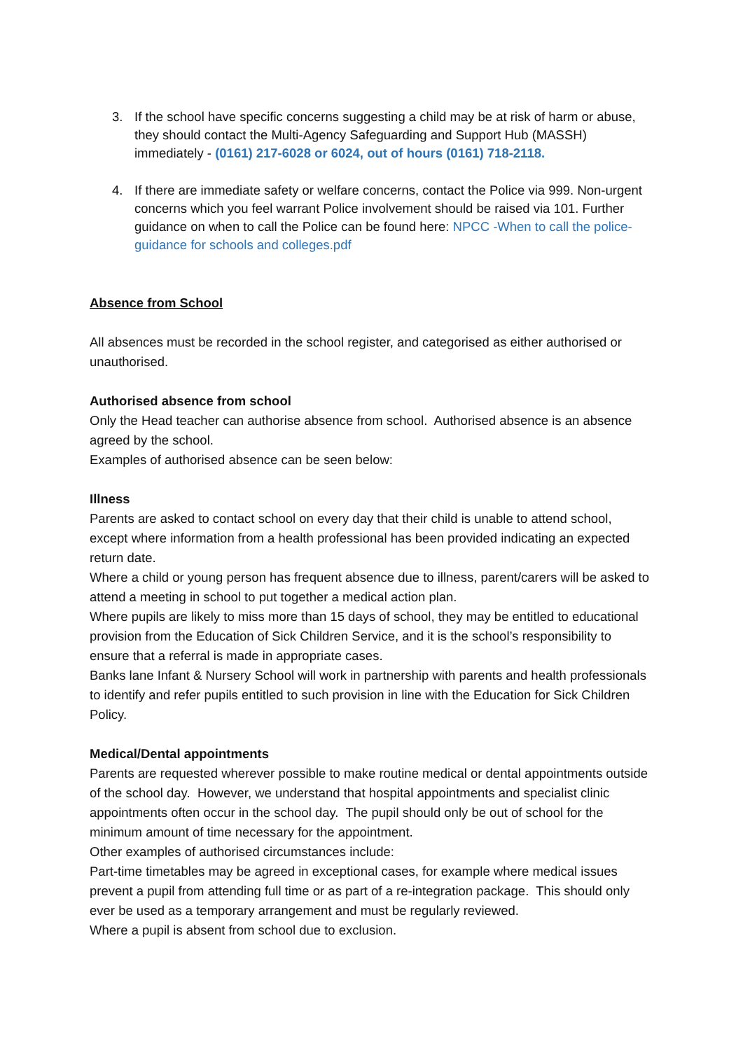3. If the school have specific concerns suggesting a child may be at risk of harm or abuse, they should contact the Multi-Agency Safeguarding and Support Hub (MASSH) immediately - (0161) 217-6028 or 6024, out of hours (0161) 718-2118.
4. If there are immediate safety or welfare concerns, contact the Police via 999. Non-urgent concerns which you feel warrant Police involvement should be raised via 101. Further guidance on when to call the Police can be found here: NPCC -When to call the police-guidance for schools and colleges.pdf
Absence from School
All absences must be recorded in the school register, and categorised as either authorised or unauthorised.
Authorised absence from school
Only the Head teacher can authorise absence from school. Authorised absence is an absence agreed by the school.
Examples of authorised absence can be seen below:
Illness
Parents are asked to contact school on every day that their child is unable to attend school, except where information from a health professional has been provided indicating an expected return date.
Where a child or young person has frequent absence due to illness, parent/carers will be asked to attend a meeting in school to put together a medical action plan.
Where pupils are likely to miss more than 15 days of school, they may be entitled to educational provision from the Education of Sick Children Service, and it is the school’s responsibility to ensure that a referral is made in appropriate cases.
Banks lane Infant & Nursery School will work in partnership with parents and health professionals to identify and refer pupils entitled to such provision in line with the Education for Sick Children Policy.
Medical/Dental appointments
Parents are requested wherever possible to make routine medical or dental appointments outside of the school day. However, we understand that hospital appointments and specialist clinic appointments often occur in the school day. The pupil should only be out of school for the minimum amount of time necessary for the appointment.
Other examples of authorised circumstances include:
Part-time timetables may be agreed in exceptional cases, for example where medical issues prevent a pupil from attending full time or as part of a re-integration package. This should only ever be used as a temporary arrangement and must be regularly reviewed.
Where a pupil is absent from school due to exclusion.